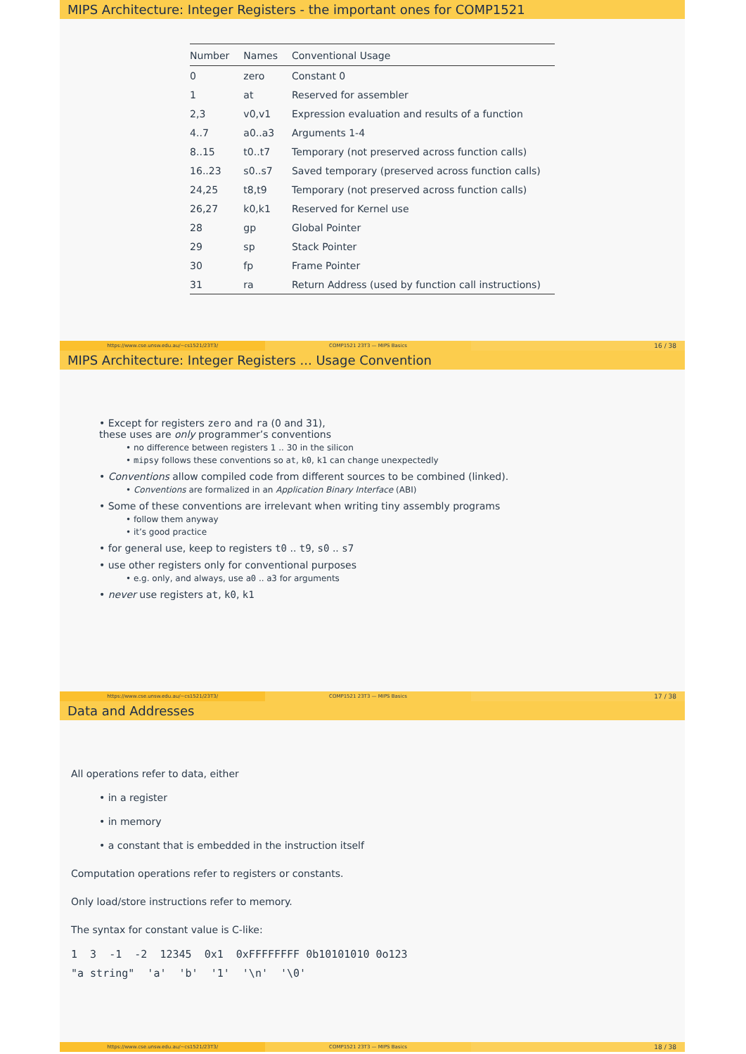MIPS Architecture: Integer Registers - the important ones for COMP1521
| Number | Names | Conventional Usage |
| --- | --- | --- |
| 0 | zero | Constant 0 |
| 1 | at | Reserved for assembler |
| 2,3 | v0,v1 | Expression evaluation and results of a function |
| 4..7 | a0..a3 | Arguments 1-4 |
| 8..15 | t0..t7 | Temporary (not preserved across function calls) |
| 16..23 | s0..s7 | Saved temporary (preserved across function calls) |
| 24,25 | t8,t9 | Temporary (not preserved across function calls) |
| 26,27 | k0,k1 | Reserved for Kernel use |
| 28 | gp | Global Pointer |
| 29 | sp | Stack Pointer |
| 30 | fp | Frame Pointer |
| 31 | ra | Return Address (used by function call instructions) |
https://www.cse.unsw.edu.au/~cs1521/23T3/
COMP1521 23T3 — MIPS Basics
16 / 38
MIPS Architecture: Integer Registers ... Usage Convention
• Except for registers zero and ra (0 and 31),
these uses are only programmer’s conventions
• no difference between registers 1 .. 30 in the silicon
• mipsy follows these conventions so at, k0, k1 can change unexpectedly
• Conventions allow compiled code from different sources to be combined (linked).
• Conventions are formalized in an Application Binary Interface (ABI)
• Some of these conventions are irrelevant when writing tiny assembly programs
• follow them anyway
• it’s good practice
• for general use, keep to registers t0 .. t9, s0 .. s7
• use other registers only for conventional purposes
• e.g. only, and always, use a0 .. a3 for arguments
• never use registers at, k0, k1
https://www.cse.unsw.edu.au/~cs1521/23T3/
COMP1521 23T3 — MIPS Basics
17 / 38
Data and Addresses
All operations refer to data, either
• in a register
• in memory
• a constant that is embedded in the instruction itself
Computation operations refer to registers or constants.
Only load/store instructions refer to memory.
The syntax for constant value is C-like:
1  3  -1  -2  12345  0x1  0xFFFFFFFF 0b10101010 0o123
"a string"  'a'  'b'  '1'  '\n'  '\0'
https://www.cse.unsw.edu.au/~cs1521/23T3/
COMP1521 23T3 — MIPS Basics
18 / 38